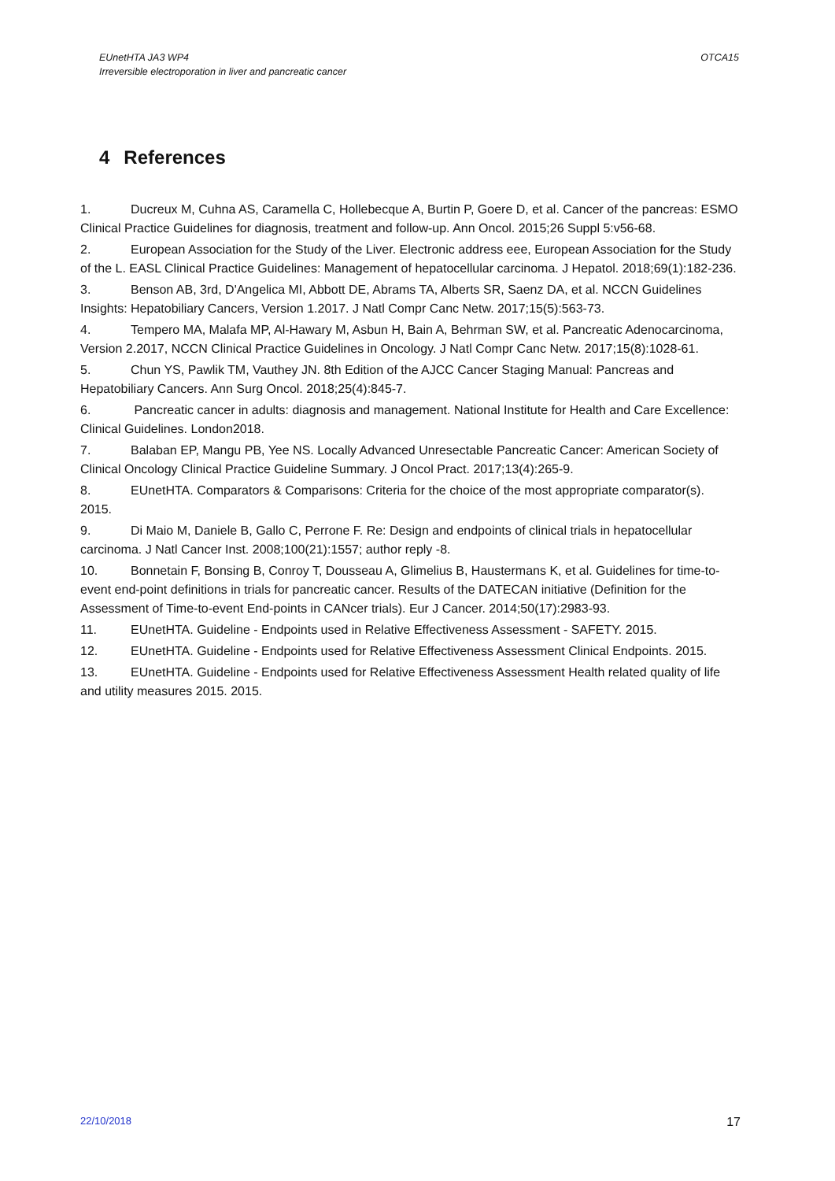EUnetHTA JA3 WP4
Irreversible electroporation in liver and pancreatic cancer
OTCA15
4 References
1. Ducreux M, Cuhna AS, Caramella C, Hollebecque A, Burtin P, Goere D, et al. Cancer of the pancreas: ESMO Clinical Practice Guidelines for diagnosis, treatment and follow-up. Ann Oncol. 2015;26 Suppl 5:v56-68.
2. European Association for the Study of the Liver. Electronic address eee, European Association for the Study of the L. EASL Clinical Practice Guidelines: Management of hepatocellular carcinoma. J Hepatol. 2018;69(1):182-236.
3. Benson AB, 3rd, D'Angelica MI, Abbott DE, Abrams TA, Alberts SR, Saenz DA, et al. NCCN Guidelines Insights: Hepatobiliary Cancers, Version 1.2017. J Natl Compr Canc Netw. 2017;15(5):563-73.
4. Tempero MA, Malafa MP, Al-Hawary M, Asbun H, Bain A, Behrman SW, et al. Pancreatic Adenocarcinoma, Version 2.2017, NCCN Clinical Practice Guidelines in Oncology. J Natl Compr Canc Netw. 2017;15(8):1028-61.
5. Chun YS, Pawlik TM, Vauthey JN. 8th Edition of the AJCC Cancer Staging Manual: Pancreas and Hepatobiliary Cancers. Ann Surg Oncol. 2018;25(4):845-7.
6. Pancreatic cancer in adults: diagnosis and management. National Institute for Health and Care Excellence: Clinical Guidelines. London2018.
7. Balaban EP, Mangu PB, Yee NS. Locally Advanced Unresectable Pancreatic Cancer: American Society of Clinical Oncology Clinical Practice Guideline Summary. J Oncol Pract. 2017;13(4):265-9.
8. EUnetHTA. Comparators & Comparisons: Criteria for the choice of the most appropriate comparator(s). 2015.
9. Di Maio M, Daniele B, Gallo C, Perrone F. Re: Design and endpoints of clinical trials in hepatocellular carcinoma. J Natl Cancer Inst. 2008;100(21):1557; author reply -8.
10. Bonnetain F, Bonsing B, Conroy T, Dousseau A, Glimelius B, Haustermans K, et al. Guidelines for time-to-event end-point definitions in trials for pancreatic cancer. Results of the DATECAN initiative (Definition for the Assessment of Time-to-event End-points in CANcer trials). Eur J Cancer. 2014;50(17):2983-93.
11. EUnetHTA. Guideline - Endpoints used in Relative Effectiveness Assessment - SAFETY. 2015.
12. EUnetHTA. Guideline - Endpoints used for Relative Effectiveness Assessment Clinical Endpoints. 2015.
13. EUnetHTA. Guideline - Endpoints used for Relative Effectiveness Assessment Health related quality of life and utility measures 2015. 2015.
22/10/2018 17